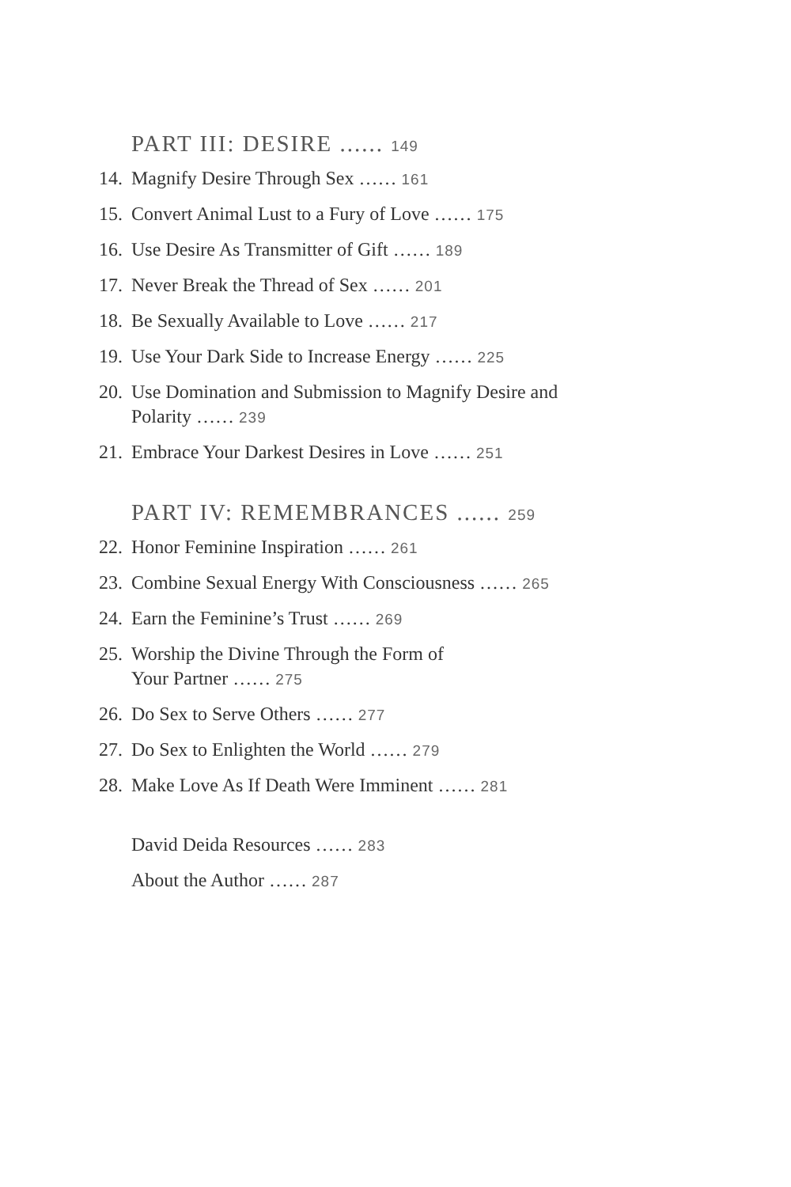PART III: DESIRE ...... 149
14. Magnify Desire Through Sex …… 161
15. Convert Animal Lust to a Fury of Love …… 175
16. Use Desire As Transmitter of Gift …… 189
17. Never Break the Thread of Sex …… 201
18. Be Sexually Available to Love …… 217
19. Use Your Dark Side to Increase Energy …… 225
20. Use Domination and Submission to Magnify Desire and Polarity …… 239
21. Embrace Your Darkest Desires in Love …… 251
PART IV: REMEMBRANCES ...... 259
22. Honor Feminine Inspiration …… 261
23. Combine Sexual Energy With Consciousness …… 265
24. Earn the Feminine’s Trust …… 269
25. Worship the Divine Through the Form of
Your Partner …… 275
26. Do Sex to Serve Others …… 277
27. Do Sex to Enlighten the World …… 279
28. Make Love As If Death Were Imminent …… 281
David Deida Resources …… 283
About the Author …… 287